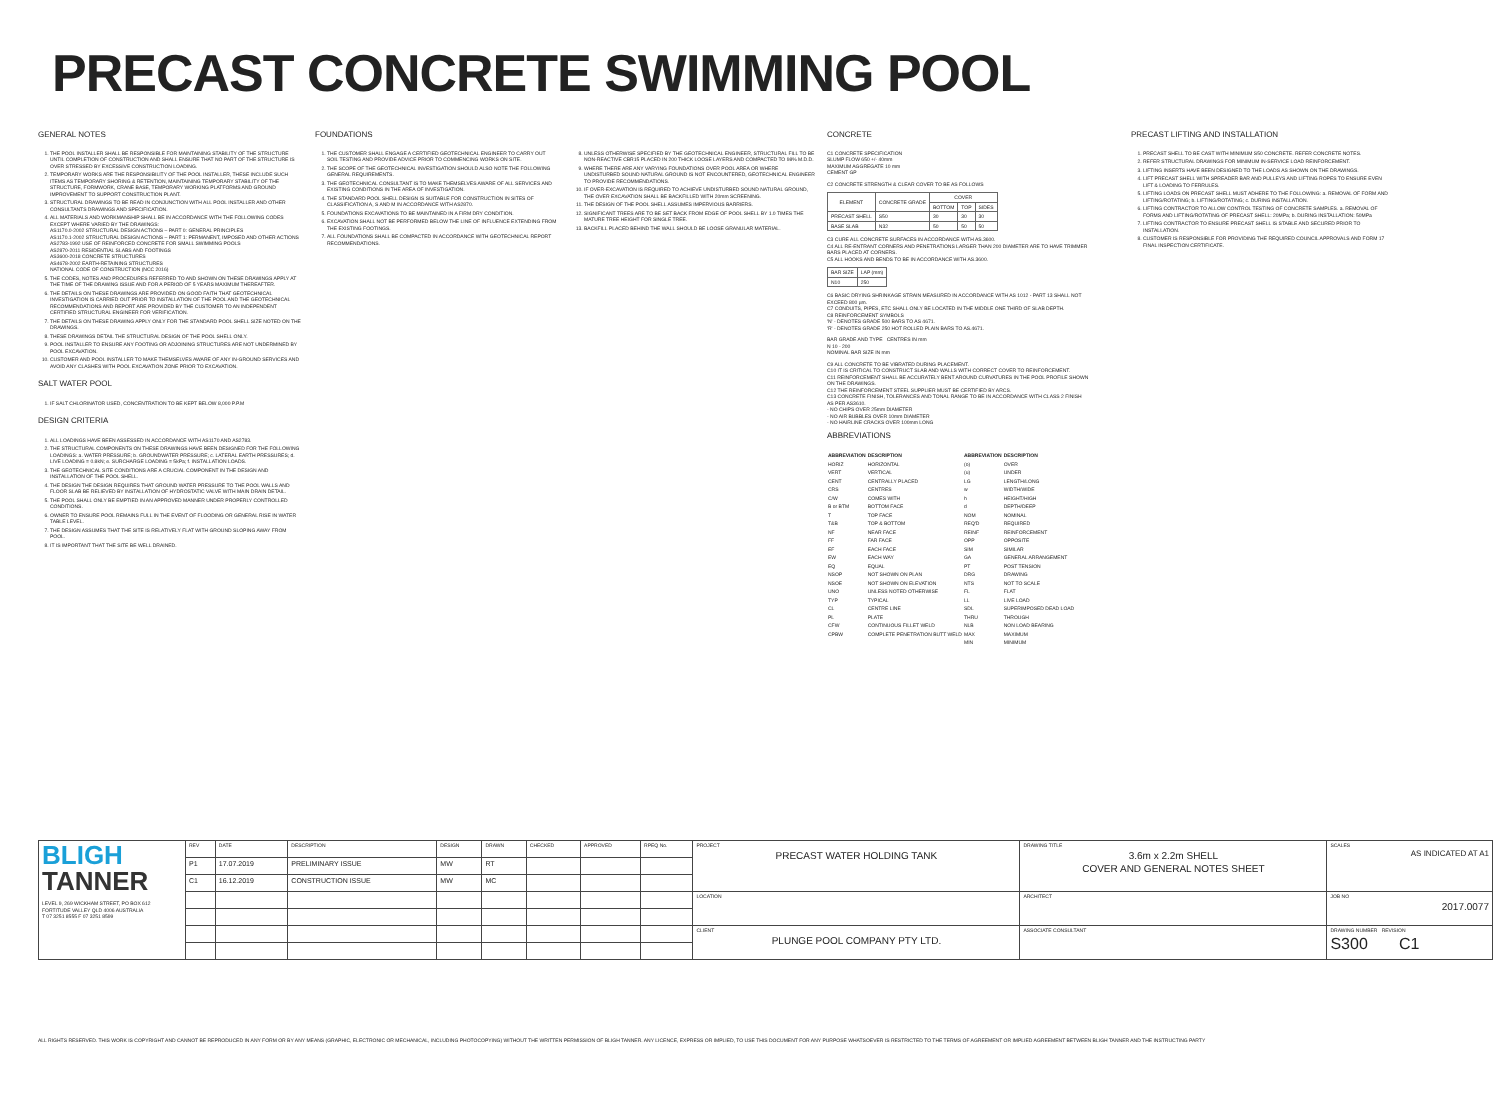PRECAST CONCRETE SWIMMING POOL
GENERAL NOTES
1. THE POOL INSTALLER SHALL BE RESPONSIBLE FOR MAINTAINING STABILITY OF THE STRUCTURE UNTIL COMPLETION OF CONSTRUCTION AND SHALL ENSURE THAT NO PART OF THE STRUCTURE IS OVER STRESSED BY EXCESSIVE CONSTRUCTION LOADING.
2. TEMPORARY WORKS ARE THE RESPONSIBILITY OF THE POOL INSTALLER, THESE INCLUDE SUCH ITEMS AS TEMPORARY SHORING & RETENTION, MAINTAINING TEMPORARY STABILITY OF THE STRUCTURE, FORMWORK, CRANE BASE, TEMPORARY WORKING PLATFORMS AND GROUND IMPROVEMENT TO SUPPORT CONSTRUCTION PLANT.
3. STRUCTURAL DRAWINGS TO BE READ IN CONJUNCTION WITH ALL POOL INSTALLER AND OTHER CONSULTANTS DRAWINGS AND SPECIFICATION.
4. ALL MATERIALS AND WORKMANSHIP SHALL BE IN ACCORDANCE WITH THE FOLLOWING CODES EXCEPT WHERE VARIED BY THE DRAWINGS:
AS1170.0-2002 STRUCTURAL DESIGN ACTIONS – PART 0: GENERAL PRINCIPLES
AS1170.1-2002 STRUCTURAL DESIGN ACTIONS – PART 1: PERMANENT, IMPOSED AND OTHER ACTIONS
AS2783-1992 USE OF REINFORCED CONCRETE FOR SMALL SWIMMING POOLS
AS2870-2011 RESIDENTIAL SLABS AND FOOTINGS
AS3600-2018 CONCRETE STRUCTURES
AS4678-2002 EARTH-RETAINING STRUCTURES
NATIONAL CODE OF CONSTRUCTION (NCC 2016)
5. THE CODES, NOTES AND PROCEDURES REFERRED TO AND SHOWN ON THESE DRAWINGS APPLY AT THE TIME OF THE DRAWING ISSUE AND FOR A PERIOD OF 5 YEARS MAXIMUM THEREAFTER.
6. THE DETAILS ON THESE DRAWINGS ARE PROVIDED ON GOOD FAITH THAT GEOTECHNICAL INVESTIGATION IS CARRIED OUT PRIOR TO INSTALLATION OF THE POOL AND THE GEOTECHNICAL RECOMMENDATIONS AND REPORT ARE PROVIDED BY THE CUSTOMER TO AN INDEPENDENT CERTIFIED STRUCTURAL ENGINEER FOR VERIFICATION.
7. THE DETAILS ON THESE DRAWING APPLY ONLY FOR THE STANDARD POOL SHELL SIZE NOTED ON THE DRAWINGS.
8. THESE DRAWINGS DETAIL THE STRUCTURAL DESIGN OF THE POOL SHELL ONLY.
9. POOL INSTALLER TO ENSURE ANY FOOTING OR ADJOINING STRUCTURES ARE NOT UNDERMINED BY POOL EXCAVATION.
10. CUSTOMER AND POOL INSTALLER TO MAKE THEMSELVES AWARE OF ANY IN-GROUND SERVICES AND AVOID ANY CLASHES WITH POOL EXCAVATION ZONE PRIOR TO EXCAVATION.
SALT WATER POOL
1. IF SALT CHLORINATOR USED, CONCENTRATION TO BE KEPT BELOW 8,000 P.P.M
DESIGN CRITERIA
1. ALL LOADINGS HAVE BEEN ASSESSED IN ACCORDANCE WITH AS1170 AND AS2783.
2. THE STRUCTURAL COMPONENTS ON THESE DRAWINGS HAVE BEEN DESIGNED FOR THE FOLLOWING LOADINGS: a. WATER PRESSURE; b. GROUNDWATER PRESSURE; c. LATERAL EARTH PRESSURES; d. LIVE LOADING = 0.8kN; e. SURCHARGE LOADING = 5kPa; f. INSTALLATION LOADS.
3. THE GEOTECHNICAL SITE CONDITIONS ARE A CRUCIAL COMPONENT IN THE DESIGN AND INSTALLATION OF THE POOL SHELL.
4. THE DESIGN THE DESIGN REQUIRES THAT GROUND WATER PRESSURE TO THE POOL WALLS AND FLOOR SLAB BE RELIEVED BY INSTALLATION OF HYDROSTATIC VALVE WITH MAIN DRAIN DETAIL.
5. THE POOL SHALL ONLY BE EMPTIED IN AN APPROVED MANNER UNDER PROPERLY CONTROLLED CONDITIONS.
6. OWNER TO ENSURE POOL REMAINS FULL IN THE EVENT OF FLOODING OR GENERAL RISE IN WATER TABLE LEVEL.
7. THE DESIGN ASSUMES THAT THE SITE IS RELATIVELY FLAT WITH GROUND SLOPING AWAY FROM POOL.
8. IT IS IMPORTANT THAT THE SITE BE WELL DRAINED.
FOUNDATIONS
1. THE CUSTOMER SHALL ENGAGE A CERTIFIED GEOTECHNICAL ENGINEER TO CARRY OUT SOIL TESTING AND PROVIDE ADVICE PRIOR TO COMMENCING WORKS ON SITE.
2. THE SCOPE OF THE GEOTECHNICAL INVESTIGATION SHOULD ALSO NOTE THE FOLLOWING GENERAL REQUIREMENTS.
3. THE GEOTECHNICAL CONSULTANT IS TO MAKE THEMSELVES AWARE OF ALL SERVICES AND EXISTING CONDITIONS IN THE AREA OF INVESTIGATION.
4. THE STANDARD POOL SHELL DESIGN IS SUITABLE FOR CONSTRUCTION IN SITES OF CLASSIFICATION A, S AND M IN ACCORDANCE WITH AS2870.
5. FOUNDATIONS EXCAVATIONS TO BE MAINTAINED IN A FIRM DRY CONDITION.
6. EXCAVATION SHALL NOT BE PERFORMED BELOW THE LINE OF INFLUENCE EXTENDING FROM THE EXISTING FOOTINGS.
7. ALL FOUNDATIONS SHALL BE COMPACTED IN ACCORDANCE WITH GEOTECHNICAL REPORT RECOMMENDATIONS.
8. UNLESS OTHERWISE SPECIFIED BY THE GEOTECHNICAL ENGINEER, STRUCTURAL FILL TO BE NON-REACTIVE CBR15 PLACED IN 200 THICK LOOSE LAYERS AND COMPACTED TO 98% M.D.D.
9. WHERE THERE ARE ANY VARYING FOUNDATIONS OVER POOL AREA OR WHERE UNDISTURBED SOUND NATURAL GROUND IS NOT ENCOUNTERED, GEOTECHNICAL ENGINEER TO PROVIDE RECOMMENDATIONS.
10. IF OVER-EXCAVATION IS REQUIRED TO ACHIEVE UNDISTURBED SOUND NATURAL GROUND, THE OVER EXCAVATION SHALL BE BACKFILLED WITH 20mm SCREENING.
11. THE DESIGN OF THE POOL SHELL ASSUMES IMPERVIOUS BARRIERS.
12. SIGNIFICANT TREES ARE TO BE SET BACK FROM EDGE OF POOL SHELL BY 1.0 TIMES THE MATURE TREE HEIGHT FOR SINGLE TREE.
13. BACKFILL PLACED BEHIND THE WALL SHOULD BE LOOSE GRANULAR MATERIAL.
CONCRETE
C1 CONCRETE SPECIFICATION
SLUMP FLOW 650 +/- 40mm
MAXIMUM AGGREGATE 10 mm
CEMENT GP
C2 CONCRETE STRENGTH & CLEAR COVER TO BE AS FOLLOWS
| ELEMENT | CONCRETE GRADE | COVER | | |
| --- | --- | --- | --- | --- |
| | | BOTTOM | TOP | SIDES |
| PRECAST SHELL | S50 | 30 | 30 | 30 |
| BASE SLAB | N32 | 50 | 50 | 50 |
C3 CURE ALL CONCRETE SURFACES IN ACCORDANCE WITH AS.3600.
C4 ALL RE-ENTRANT CORNERS AND PENETRATIONS LARGER THAN 200 DIAMETER ARE TO HAVE TRIMMER BARS PLACED AT CORNERS.
C5 ALL HOOKS AND BENDS TO BE IN ACCORDANCE WITH AS.3600.
| BAR SIZE | LAP (mm) |
| --- | --- |
| N10 | 250 |
C6 BASIC DRYING SHRINKAGE STRAIN MEASURED IN ACCORDANCE WITH AS 1012 - PART 13 SHALL NOT EXCEED 800 µm.
C7 CONDUITS, PIPES, ETC SHALL ONLY BE LOCATED IN THE MIDDLE ONE THIRD OF SLAB DEPTH.
C8 REINFORCEMENT SYMBOLS
'N' - DENOTES GRADE 500 BARS TO AS 4671.
'R' - DENOTES GRADE 250 HOT ROLLED PLAIN BARS TO AS.4671.
BAR GRADE AND TYPE CENTRES IN mm
N 10 - 200
NOMINAL BAR SIZE IN mm
C9 ALL CONCRETE TO BE VIBRATED DURING PLACEMENT.
C10 IT IS CRITICAL TO CONSTRUCT SLAB AND WALLS WITH CORRECT COVER TO REINFORCEMENT.
C11 REINFORCEMENT SHALL BE ACCURATELY BENT AROUND CURVATURES IN THE POOL PROFILE SHOWN ON THE DRAWINGS.
C12 THE REINFORCEMENT STEEL SUPPLIER MUST BE CERTIFIED BY ARCS.
C13 CONCRETE FINISH, TOLERANCES AND TONAL RANGE TO BE IN ACCORDANCE WITH CLASS 2 FINISH AS PER AS3610.
- NO CHIPS OVER 25mm DIAMETER
- NO AIR BUBBLES OVER 10mm DIAMETER
- NO HAIRLINE CRACKS OVER 100mm LONG
ABBREVIATIONS
| ABBREVIATION | DESCRIPTION | ABBREVIATION | DESCRIPTION |
| --- | --- | --- | --- |
| HORIZ | HORIZONTAL | (o) | OVER |
| VERT | VERTICAL | (u) | UNDER |
| CENT | CENTRALLY PLACED | LG | LENGTH/LONG |
| CRS | CENTRES | w | WIDTH/WIDE |
| C/W | COMES WITH | h | HEIGHT/HIGH |
| B or BTM | BOTTOM FACE | d | DEPTH/DEEP |
| T | TOP FACE | NOM | NOMINAL |
| T&B | TOP & BOTTOM | REQ'D | REQUIRED |
| NF | NEAR FACE | REINF | REINFORCEMENT |
| FF | FAR FACE | OPP | OPPOSITE |
| EF | EACH FACE | SIM | SIMILAR |
| EW | EACH WAY | GA | GENERAL ARRANGEMENT |
| EQ | EQUAL | PT | POST TENSION |
| NSOP | NOT SHOWN ON PLAN | DRG | DRAWING |
| NSOE | NOT SHOWN ON ELEVATION | NTS | NOT TO SCALE |
| UNO | UNLESS NOTED OTHERWISE | FL | FLAT |
| TYP | TYPICAL | LL | LIVE LOAD |
| CL | CENTRE LINE | SDL | SUPERIMPOSED DEAD LOAD |
| PL | PLATE | THRU | THROUGH |
| CFW | CONTINUOUS FILLET WELD | NLB | NON LOAD BEARING |
| CPBW | COMPLETE PENETRATION BUTT WELD | MAX | MAXIMUM |
| | | MIN | MINIMUM |
PRECAST LIFTING AND INSTALLATION
1. PRECAST SHELL TO BE CAST WITH MINIMUM S50 CONCRETE. REFER CONCRETE NOTES.
2. REFER STRUCTURAL DRAWINGS FOR MINIMUM IN-SERVICE LOAD REINFORCEMENT.
3. LIFTING INSERTS HAVE BEEN DESIGNED TO THE LOADS AS SHOWN ON THE DRAWINGS.
4. LIFT PRECAST SHELL WITH SPREADER BAR AND PULLEYS AND LIFTING ROPES TO ENSURE EVEN LIFT & LOADING TO FERRULES.
5. LIFTING LOADS ON PRECAST SHELL MUST ADHERE TO THE FOLLOWING: a. REMOVAL OF FORM AND LIFTING/ROTATING; b. LIFTING/ROTATING; c. DURING INSTALLATION.
6. LIFTING CONTRACTOR TO ALLOW CONTROL TESTING OF CONCRETE SAMPLES. a. REMOVAL OF FORMS AND LIFTING/ROTATING OF PRECAST SHELL: 20MPa; b. DURING INSTALLATION: 50MPa
7. LIFTING CONTRACTOR TO ENSURE PRECAST SHELL IS STABLE AND SECURED PRIOR TO INSTALLATION.
8. CUSTOMER IS RESPONSIBLE FOR PROVIDING THE REQUIRED COUNCIL APPROVALS AND FORM 17 FINAL INSPECTION CERTIFICATE.
| BLIGH TANNER LEVEL 9, 269 WICKHAM STREET, PO BOX 612 FORTITUDE VALLEY QLD 4006 AUSTRALIA T 07 3251 8555 F 07 3251 8599 | REV | DATE | DESCRIPTION | DESIGN | DRAWN | CHECKED | APPROVED | RPEQ No. | PROJECT PRECAST WATER HOLDING TANK | DRAWING TITLE 3.6m x 2.2m SHELL COVER AND GENERAL NOTES SHEET | SCALES AS INDICATED AT A1 |
| | P1 | 17.07.2019 | PRELIMINARY ISSUE | MW | RT | | | | | | |
| | C1 | 16.12.2019 | CONSTRUCTION ISSUE | MW | MC | | | | | | |
| | | | | | | | | | LOCATION | ARCHITECT | JOB NO 2017.0077 |
| | | | | | | | | | CLIENT PLUNGE POOL COMPANY PTY LTD. | ASSOCIATE CONSULTANT | DRAWING NUMBER REVISION S300 C1 |
ALL RIGHTS RESERVED. THIS WORK IS COPYRIGHT AND CANNOT BE REPRODUCED IN ANY FORM OR BY ANY MEANS (GRAPHIC, ELECTRONIC OR MECHANICAL, INCLUDING PHOTOCOPYING) WITHOUT THE WRITTEN PERMISSION OF BLIGH TANNER. ANY LICENCE, EXPRESS OR IMPLIED, TO USE THIS DOCUMENT FOR ANY PURPOSE WHATSOEVER IS RESTRICTED TO THE TERMS OF AGREEMENT OR IMPLIED AGREEMENT BETWEEN BLIGH TANNER AND THE INSTRUCTING PARTY